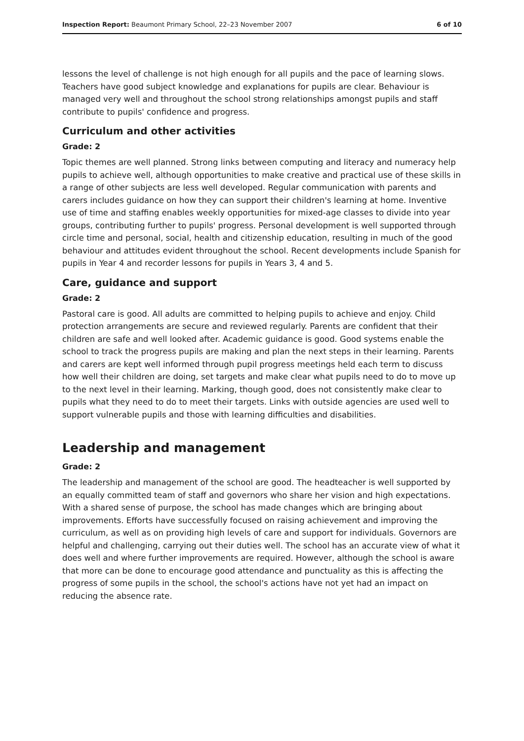Inspection Report: Beaumont Primary School, 22–23 November 2007 6 of 10
lessons the level of challenge is not high enough for all pupils and the pace of learning slows. Teachers have good subject knowledge and explanations for pupils are clear. Behaviour is managed very well and throughout the school strong relationships amongst pupils and staff contribute to pupils' confidence and progress.
Curriculum and other activities
Grade: 2
Topic themes are well planned. Strong links between computing and literacy and numeracy help pupils to achieve well, although opportunities to make creative and practical use of these skills in a range of other subjects are less well developed. Regular communication with parents and carers includes guidance on how they can support their children's learning at home. Inventive use of time and staffing enables weekly opportunities for mixed-age classes to divide into year groups, contributing further to pupils' progress. Personal development is well supported through circle time and personal, social, health and citizenship education, resulting in much of the good behaviour and attitudes evident throughout the school. Recent developments include Spanish for pupils in Year 4 and recorder lessons for pupils in Years 3, 4 and 5.
Care, guidance and support
Grade: 2
Pastoral care is good. All adults are committed to helping pupils to achieve and enjoy. Child protection arrangements are secure and reviewed regularly. Parents are confident that their children are safe and well looked after. Academic guidance is good. Good systems enable the school to track the progress pupils are making and plan the next steps in their learning. Parents and carers are kept well informed through pupil progress meetings held each term to discuss how well their children are doing, set targets and make clear what pupils need to do to move up to the next level in their learning. Marking, though good, does not consistently make clear to pupils what they need to do to meet their targets. Links with outside agencies are used well to support vulnerable pupils and those with learning difficulties and disabilities.
Leadership and management
Grade: 2
The leadership and management of the school are good. The headteacher is well supported by an equally committed team of staff and governors who share her vision and high expectations. With a shared sense of purpose, the school has made changes which are bringing about improvements. Efforts have successfully focused on raising achievement and improving the curriculum, as well as on providing high levels of care and support for individuals. Governors are helpful and challenging, carrying out their duties well. The school has an accurate view of what it does well and where further improvements are required. However, although the school is aware that more can be done to encourage good attendance and punctuality as this is affecting the progress of some pupils in the school, the school's actions have not yet had an impact on reducing the absence rate.